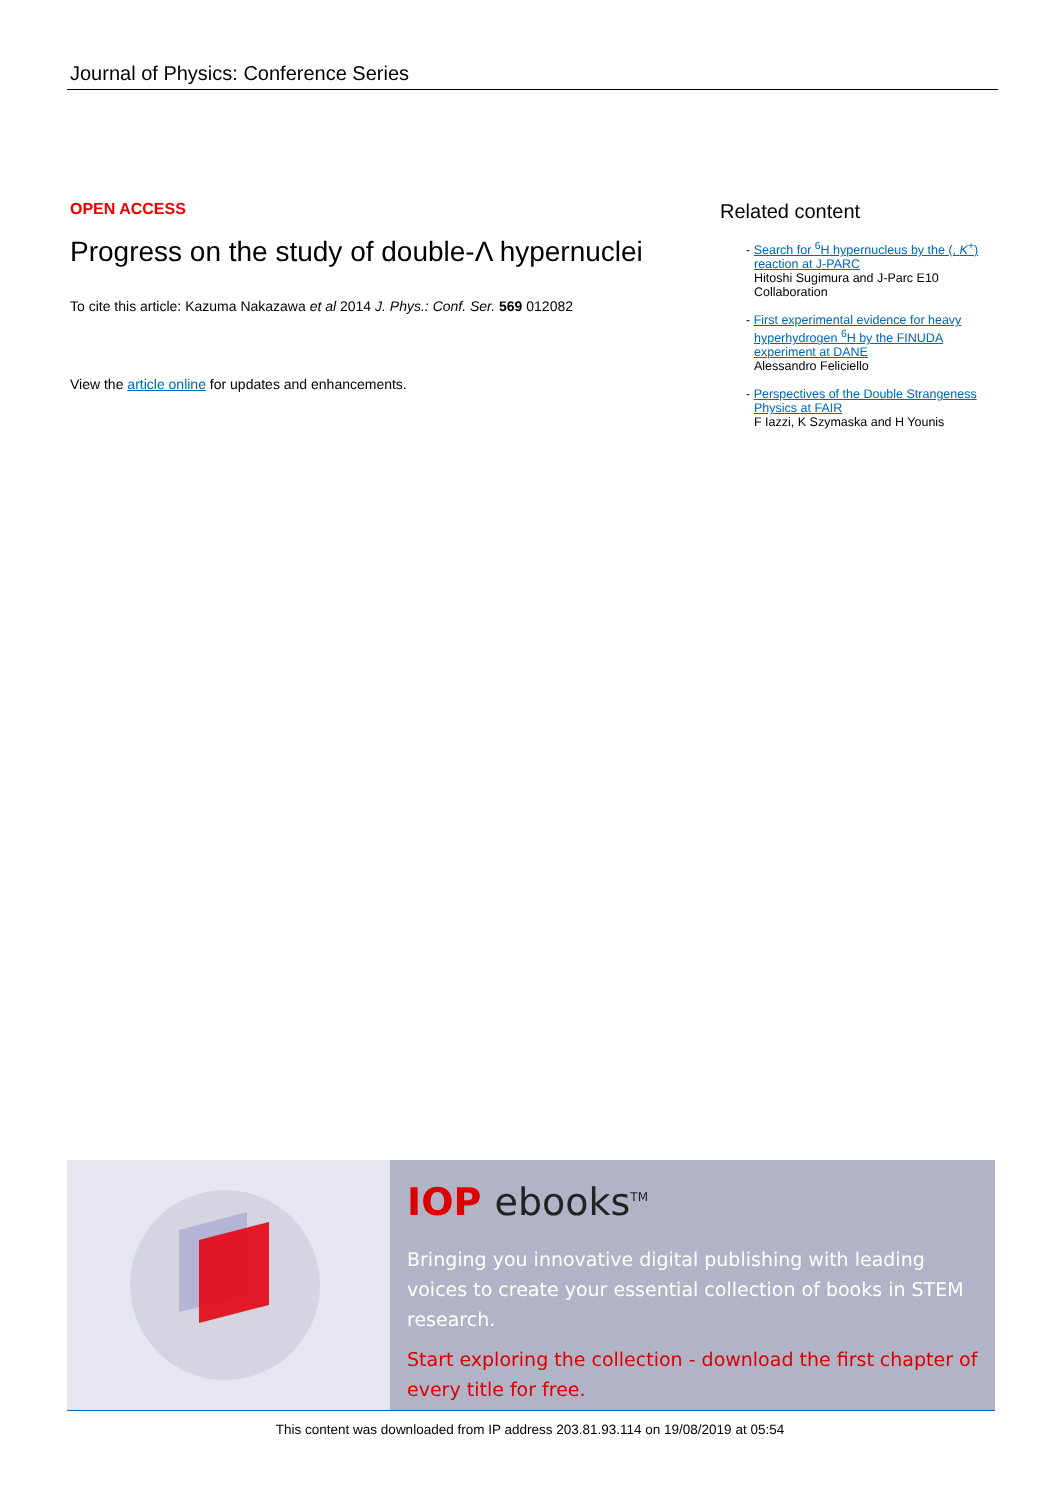Journal of Physics: Conference Series
OPEN ACCESS
Progress on the study of double-Λ hypernuclei
To cite this article: Kazuma Nakazawa et al 2014 J. Phys.: Conf. Ser. 569 012082
View the article online for updates and enhancements.
Related content
- Search for <sup>6</sup>H hypernucleus by the (, K<sup>+</sup>) reaction at J-PARC
Hitoshi Sugimura and J-Parc E10 Collaboration
- First experimental evidence for heavy hyperhydrogen <sup>6</sup>H by the FINUDA experiment at DANE
Alessandro Feliciello
- Perspectives of the Double Strangeness Physics at FAIR
F Iazzi, K Szymaska and H Younis
IOP ebooks<sup>TM</sup>
Bringing you innovative digital publishing with leading voices to create your essential collection of books in STEM research.
Start exploring the collection - download the first chapter of every title for free.
This content was downloaded from IP address 203.81.93.114 on 19/08/2019 at 05:54